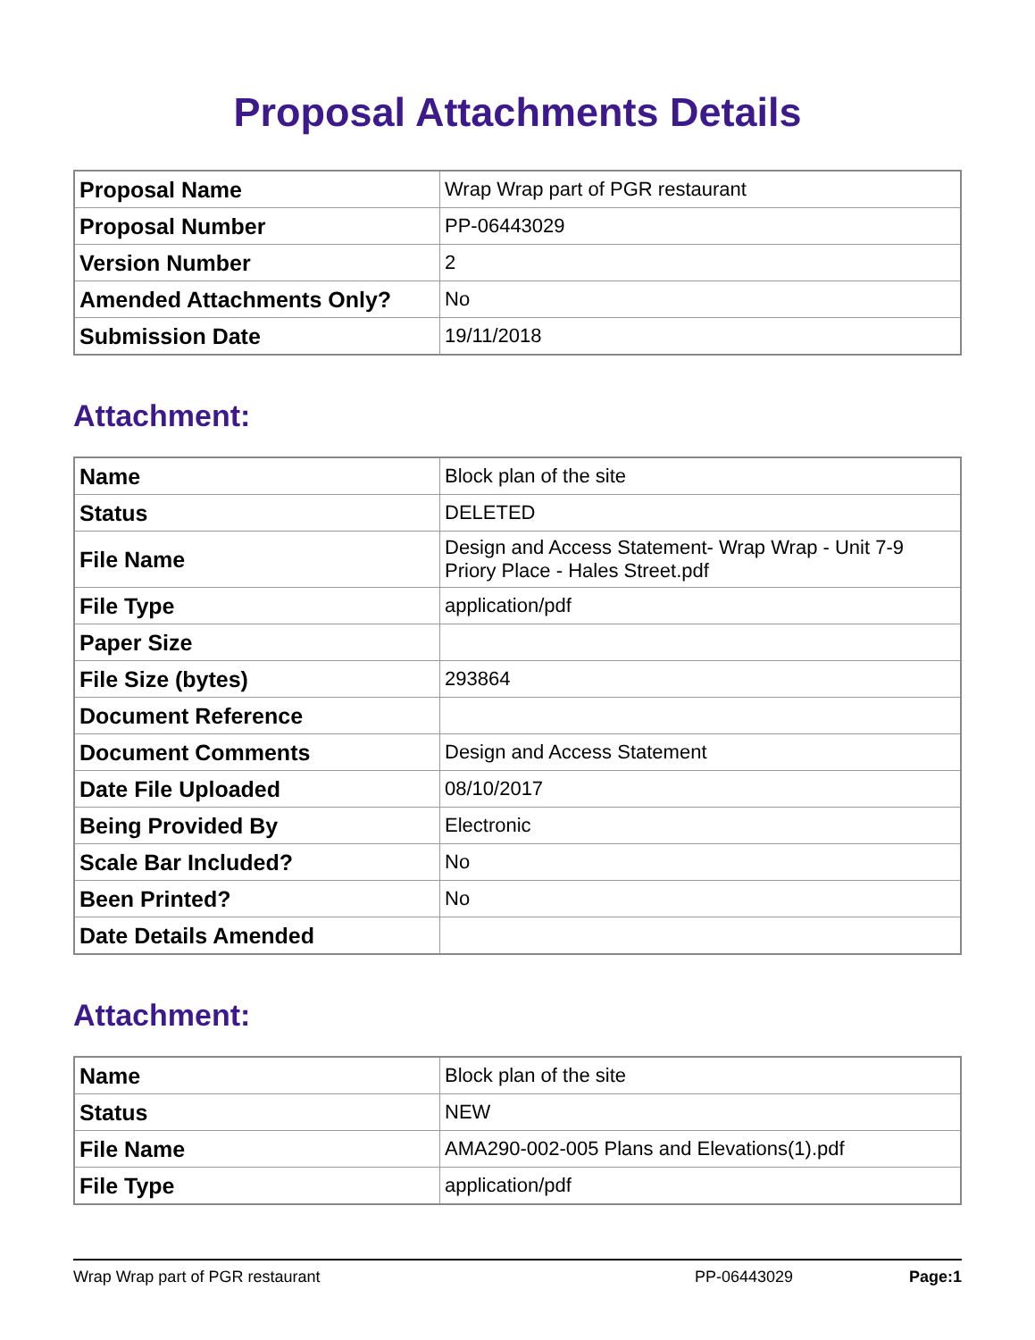Proposal Attachments Details
| Proposal Name | Wrap Wrap part of PGR restaurant |
| Proposal Number | PP-06443029 |
| Version Number | 2 |
| Amended Attachments Only? | No |
| Submission Date | 19/11/2018 |
Attachment:
| Name | Block plan of the site |
| Status | DELETED |
| File Name | Design and Access Statement- Wrap Wrap - Unit 7-9 Priory Place - Hales Street.pdf |
| File Type | application/pdf |
| Paper Size | |
| File Size (bytes) | 293864 |
| Document Reference | |
| Document Comments | Design and Access Statement |
| Date File Uploaded | 08/10/2017 |
| Being Provided By | Electronic |
| Scale Bar Included? | No |
| Been Printed? | No |
| Date Details Amended | |
Attachment:
| Name | Block plan of the site |
| Status | NEW |
| File Name | AMA290-002-005 Plans and Elevations(1).pdf |
| File Type | application/pdf |
Wrap Wrap part of PGR restaurant PP-06443029 Page:1